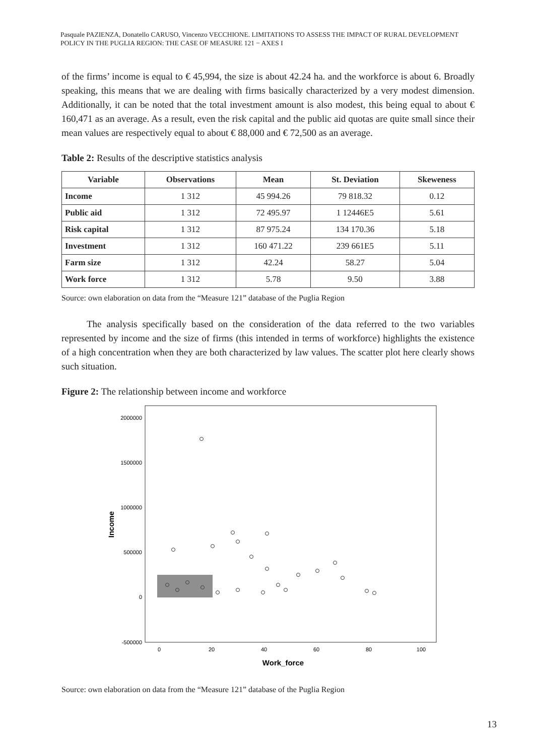Pasquale PAZIENZA, Donatello CARUSO, Vincenzo VECCHIONE. LIMITATIONS TO ASSESS THE IMPACT OF RURAL DEVELOPMENT POLICY IN THE PUGLIA REGION: THE CASE OF MEASURE 121 − AXES I
of the firms’ income is equal to € 45,994, the size is about 42.24 ha. and the workforce is about 6. Broadly speaking, this means that we are dealing with firms basically characterized by a very modest dimension. Additionally, it can be noted that the total investment amount is also modest, this being equal to about € 160,471 as an average. As a result, even the risk capital and the public aid quotas are quite small since their mean values are respectively equal to about € 88,000 and € 72,500 as an average.
Table 2: Results of the descriptive statistics analysis
| Variable | Observations | Mean | St. Deviation | Skeweness |
| --- | --- | --- | --- | --- |
| Income | 1 312 | 45 994.26 | 79 818.32 | 0.12 |
| Public aid | 1 312 | 72 495.97 | 1 12446E5 | 5.61 |
| Risk capital | 1 312 | 87 975.24 | 134 170.36 | 5.18 |
| Investment | 1 312 | 160 471.22 | 239 661E5 | 5.11 |
| Farm size | 1 312 | 42.24 | 58.27 | 5.04 |
| Work force | 1 312 | 5.78 | 9.50 | 3.88 |
Source: own elaboration on data from the “Measure 121” database of the Puglia Region
The analysis specifically based on the consideration of the data referred to the two variables represented by income and the size of firms (this intended in terms of workforce) highlights the existence of a high concentration when they are both characterized by law values. The scatter plot here clearly shows such situation.
Figure 2: The relationship between income and workforce
2000000
1500000
1000000
500000
0
-500000
0
20
40
60
80
100
Work_force
Income
Source: own elaboration on data from the “Measure 121” database of the Puglia Region
13